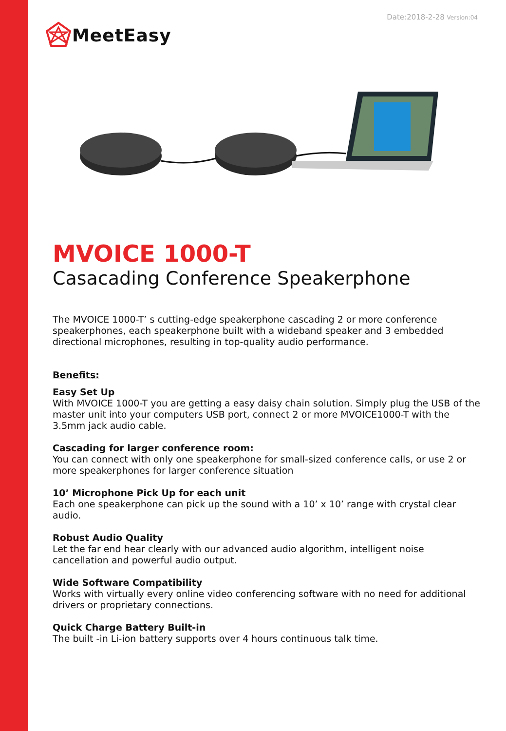Date:2018-2-28 Version:04
MeetEasy
MVOICE 1000-T
Casacading Conference Speakerphone
The MVOICE 1000-T’ s cutting-edge speakerphone cascading 2 or more conference speakerphones, each speakerphone built with a wideband speaker and 3 embedded directional microphones, resulting in top-quality audio performance.
Benefits:
Easy Set Up
With MVOICE 1000-T you are getting a easy daisy chain solution. Simply plug the USB of the master unit into your computers USB port, connect 2 or more MVOICE1000-T with the 3.5mm jack audio cable.
Cascading for larger conference room:
You can connect with only one speakerphone for small-sized conference calls, or use 2 or more speakerphones for larger conference situation
10’ Microphone Pick Up for each unit
Each one speakerphone can pick up the sound with a 10’ x 10’ range with crystal clear audio.
Robust Audio Quality
Let the far end hear clearly with our advanced audio algorithm, intelligent noise cancellation and powerful audio output.
Wide Software Compatibility
Works with virtually every online video conferencing software with no need for additional drivers or proprietary connections.
Quick Charge Battery Built-in
The built -in Li-ion battery supports over 4 hours continuous talk time.